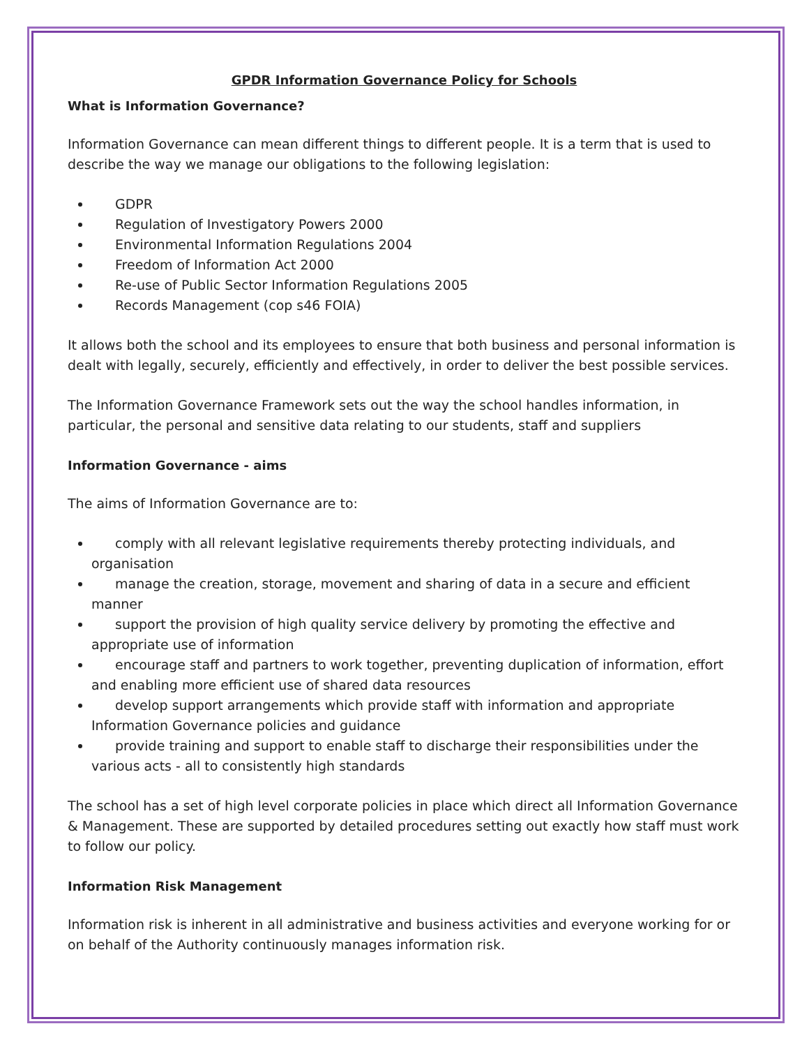GPDR Information Governance Policy for Schools
What is Information Governance?
Information Governance can mean different things to different people. It is a term that is used to describe the way we manage our obligations to the following legislation:
GDPR
Regulation of Investigatory Powers 2000
Environmental Information Regulations 2004
Freedom of Information Act 2000
Re-use of Public Sector Information Regulations 2005
Records Management (cop s46 FOIA)
It allows both the school and its employees to ensure that both business and personal information is dealt with legally, securely, efficiently and effectively, in order to deliver the best possible services.
The Information Governance Framework sets out the way the school handles information, in particular, the personal and sensitive data relating to our students, staff and suppliers
Information Governance - aims
The aims of Information Governance are to:
comply with all relevant legislative requirements thereby protecting individuals, and organisation
manage the creation, storage, movement and sharing of data in a secure and efficient manner
support the provision of high quality service delivery by promoting the effective and appropriate use of information
encourage staff and partners to work together, preventing duplication of information, effort and enabling more efficient use of shared data resources
develop support arrangements which provide staff with information and appropriate Information Governance policies and guidance
provide training and support to enable staff to discharge their responsibilities under the various acts - all to consistently high standards
The school has a set of high level corporate policies in place which direct all Information Governance & Management. These are supported by detailed procedures setting out exactly how staff must work to follow our policy.
Information Risk Management
Information risk is inherent in all administrative and business activities and everyone working for or on behalf of the Authority continuously manages information risk.